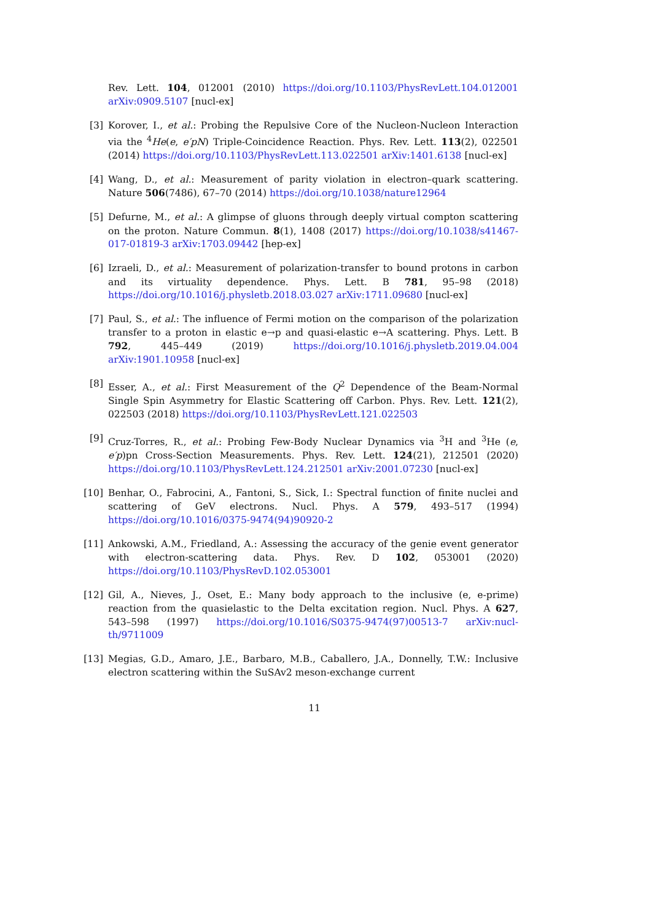Rev. Lett. 104, 012001 (2010) https://doi.org/10.1103/PhysRevLett.104.012001 arXiv:0909.5107 [nucl-ex]
[3] Korover, I., et al.: Probing the Repulsive Core of the Nucleon-Nucleon Interaction via the <sup>4</sup>He(e, e′pN) Triple-Coincidence Reaction. Phys. Rev. Lett. 113(2), 022501 (2014) https://doi.org/10.1103/PhysRevLett.113.022501 arXiv:1401.6138 [nucl-ex]
[4] Wang, D., et al.: Measurement of parity violation in electron–quark scattering. Nature 506(7486), 67–70 (2014) https://doi.org/10.1038/nature12964
[5] Defurne, M., et al.: A glimpse of gluons through deeply virtual compton scattering on the proton. Nature Commun. 8(1), 1408 (2017) https://doi.org/10.1038/s41467-017-01819-3 arXiv:1703.09442 [hep-ex]
[6] Izraeli, D., et al.: Measurement of polarization-transfer to bound protons in carbon and its virtuality dependence. Phys. Lett. B 781, 95–98 (2018) https://doi.org/10.1016/j.physletb.2018.03.027 arXiv:1711.09680 [nucl-ex]
[7] Paul, S., et al.: The influence of Fermi motion on the comparison of the polarization transfer to a proton in elastic e→p and quasi-elastic e→A scattering. Phys. Lett. B 792, 445–449 (2019) https://doi.org/10.1016/j.physletb.2019.04.004 arXiv:1901.10958 [nucl-ex]
[8] Esser, A., et al.: First Measurement of the Q<sup>2</sup> Dependence of the Beam-Normal Single Spin Asymmetry for Elastic Scattering off Carbon. Phys. Rev. Lett. 121(2), 022503 (2018) https://doi.org/10.1103/PhysRevLett.121.022503
[9] Cruz-Torres, R., et al.: Probing Few-Body Nuclear Dynamics via <sup>3</sup>H and <sup>3</sup>He (e, e′p)pn Cross-Section Measurements. Phys. Rev. Lett. 124(21), 212501 (2020) https://doi.org/10.1103/PhysRevLett.124.212501 arXiv:2001.07230 [nucl-ex]
[10] Benhar, O., Fabrocini, A., Fantoni, S., Sick, I.: Spectral function of finite nuclei and scattering of GeV electrons. Nucl. Phys. A 579, 493–517 (1994) https://doi.org/10.1016/0375-9474(94)90920-2
[11] Ankowski, A.M., Friedland, A.: Assessing the accuracy of the genie event generator with electron-scattering data. Phys. Rev. D 102, 053001 (2020) https://doi.org/10.1103/PhysRevD.102.053001
[12] Gil, A., Nieves, J., Oset, E.: Many body approach to the inclusive (e, e-prime) reaction from the quasielastic to the Delta excitation region. Nucl. Phys. A 627, 543–598 (1997) https://doi.org/10.1016/S0375-9474(97)00513-7 arXiv:nucl-th/9711009
[13] Megias, G.D., Amaro, J.E., Barbaro, M.B., Caballero, J.A., Donnelly, T.W.: Inclusive electron scattering within the SuSAv2 meson-exchange current
11